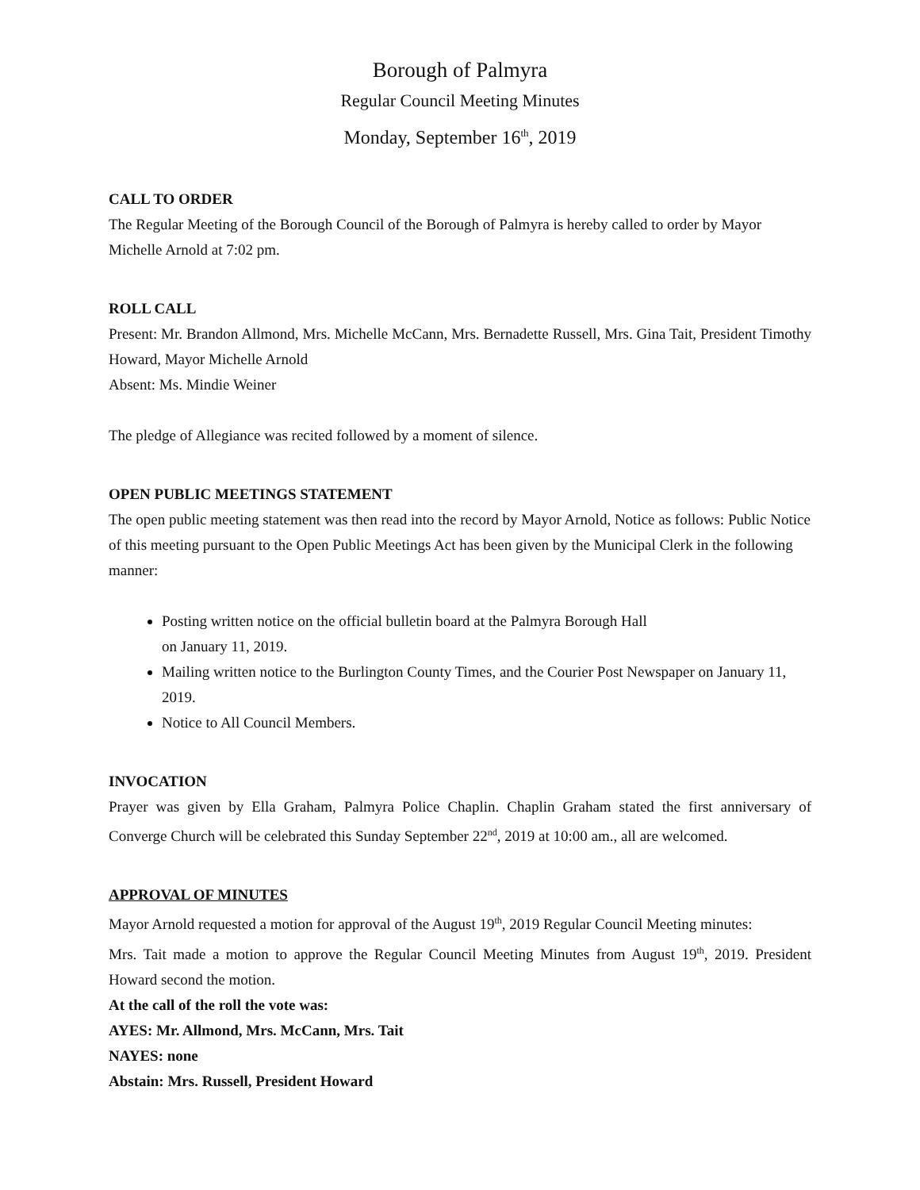Borough of Palmyra
Regular Council Meeting Minutes
Monday, September 16<sup>th</sup>, 2019
CALL TO ORDER
The Regular Meeting of the Borough Council of the Borough of Palmyra is hereby called to order by Mayor Michelle Arnold at 7:02 pm.
ROLL CALL
Present: Mr. Brandon Allmond, Mrs. Michelle McCann, Mrs. Bernadette Russell, Mrs. Gina Tait, President Timothy Howard, Mayor Michelle Arnold
Absent: Ms. Mindie Weiner
The pledge of Allegiance was recited followed by a moment of silence.
OPEN PUBLIC MEETINGS STATEMENT
The open public meeting statement was then read into the record by Mayor Arnold, Notice as follows: Public Notice of this meeting pursuant to the Open Public Meetings Act has been given by the Municipal Clerk in the following manner:
Posting written notice on the official bulletin board at the Palmyra Borough Hall
on January 11, 2019.
Mailing written notice to the Burlington County Times, and the Courier Post Newspaper on January 11, 2019.
Notice to All Council Members.
INVOCATION
Prayer was given by Ella Graham, Palmyra Police Chaplin. Chaplin Graham stated the first anniversary of Converge Church will be celebrated this Sunday September 22<sup>nd</sup>, 2019 at 10:00 am., all are welcomed.
APPROVAL OF MINUTES
Mayor Arnold requested a motion for approval of the August 19<sup>th</sup>, 2019 Regular Council Meeting minutes:
Mrs. Tait made a motion to approve the Regular Council Meeting Minutes from August 19<sup>th</sup>, 2019. President Howard second the motion.
At the call of the roll the vote was:
AYES: Mr. Allmond, Mrs. McCann, Mrs. Tait
NAYES: none
Abstain: Mrs. Russell, President Howard